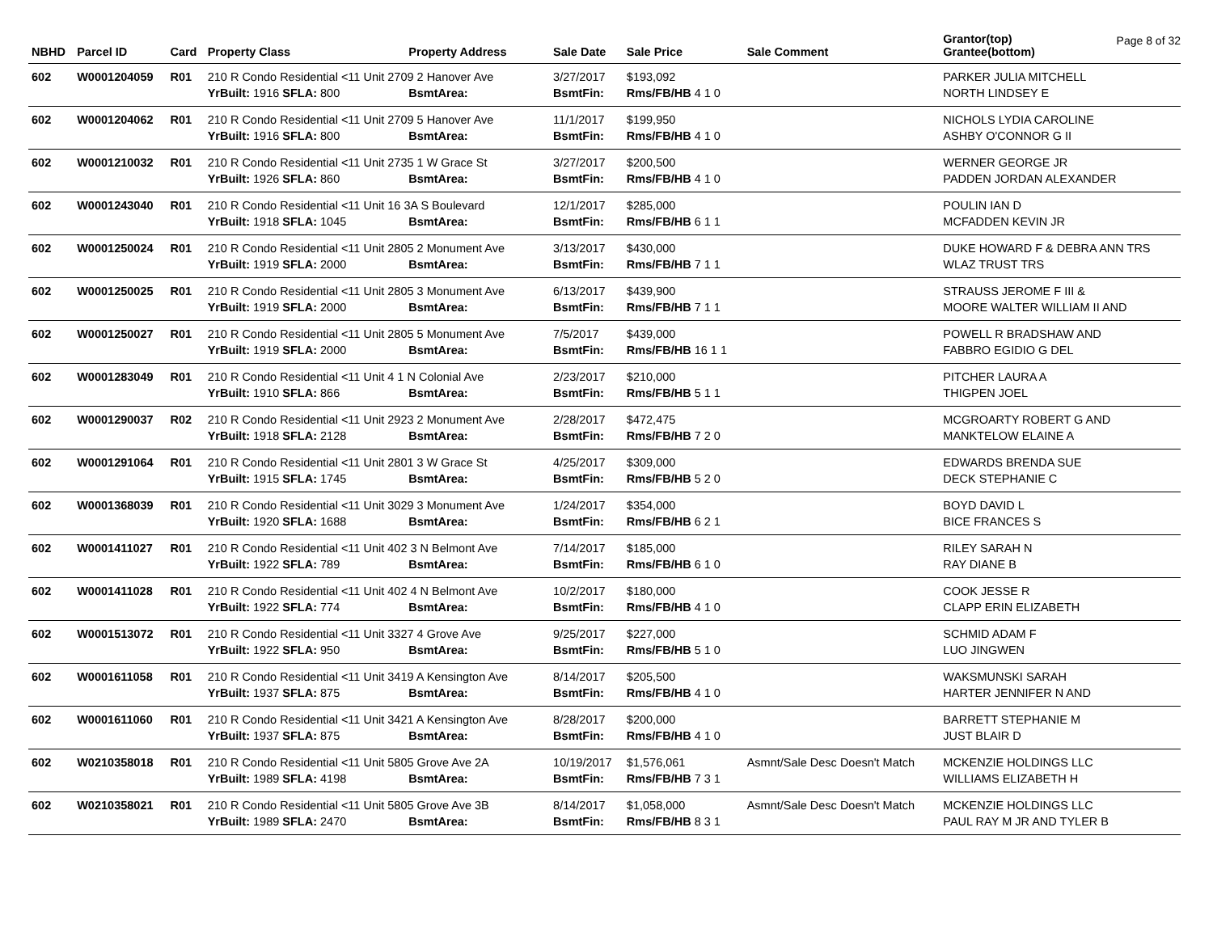Page 8 of 32
| NBHD | Parcel ID | Card | Property Class | Property Address | Sale Date | Sale Price | Sale Comment | Grantor(top) Grantee(bottom) |
| --- | --- | --- | --- | --- | --- | --- | --- | --- |
| 602 | W0001204059 | R01 | 210 R Condo Residential <11 Unit 2709 2 Hanover Ave | | 3/27/2017 | $193,092 | | PARKER JULIA MITCHELL |
| | | | YrBuilt: 1916 SFLA: 800 | BsmtArea: | BsmtFin: | Rms/FB/HB 4 1 0 | | NORTH LINDSEY E |
| 602 | W0001204062 | R01 | 210 R Condo Residential <11 Unit 2709 5 Hanover Ave | | 11/1/2017 | $199,950 | | NICHOLS LYDIA CAROLINE |
| | | | YrBuilt: 1916 SFLA: 800 | BsmtArea: | BsmtFin: | Rms/FB/HB 4 1 0 | | ASHBY O'CONNOR G II |
| 602 | W0001210032 | R01 | 210 R Condo Residential <11 Unit 2735 1 W Grace St | | 3/27/2017 | $200,500 | | WERNER GEORGE JR |
| | | | YrBuilt: 1926 SFLA: 860 | BsmtArea: | BsmtFin: | Rms/FB/HB 4 1 0 | | PADDEN JORDAN ALEXANDER |
| 602 | W0001243040 | R01 | 210 R Condo Residential <11 Unit 16 3A S Boulevard | | 12/1/2017 | $285,000 | | POULIN IAN D |
| | | | YrBuilt: 1918 SFLA: 1045 | BsmtArea: | BsmtFin: | Rms/FB/HB 6 1 1 | | MCFADDEN KEVIN JR |
| 602 | W0001250024 | R01 | 210 R Condo Residential <11 Unit 2805 2 Monument Ave | | 3/13/2017 | $430,000 | | DUKE HOWARD F & DEBRA ANN TRS |
| | | | YrBuilt: 1919 SFLA: 2000 | BsmtArea: | BsmtFin: | Rms/FB/HB 7 1 1 | | WLAZ TRUST TRS |
| 602 | W0001250025 | R01 | 210 R Condo Residential <11 Unit 2805 3 Monument Ave | | 6/13/2017 | $439,900 | | STRAUSS JEROME F III & |
| | | | YrBuilt: 1919 SFLA: 2000 | BsmtArea: | BsmtFin: | Rms/FB/HB 7 1 1 | | MOORE WALTER WILLIAM II AND |
| 602 | W0001250027 | R01 | 210 R Condo Residential <11 Unit 2805 5 Monument Ave | | 7/5/2017 | $439,000 | | POWELL R BRADSHAW AND |
| | | | YrBuilt: 1919 SFLA: 2000 | BsmtArea: | BsmtFin: | Rms/FB/HB 16 1 1 | | FABBRO EGIDIO G DEL |
| 602 | W0001283049 | R01 | 210 R Condo Residential <11 Unit 4 1 N Colonial Ave | | 2/23/2017 | $210,000 | | PITCHER LAURA A |
| | | | YrBuilt: 1910 SFLA: 866 | BsmtArea: | BsmtFin: | Rms/FB/HB 5 1 1 | | THIGPEN JOEL |
| 602 | W0001290037 | R02 | 210 R Condo Residential <11 Unit 2923 2 Monument Ave | | 2/28/2017 | $472,475 | | MCGROARTY ROBERT G AND |
| | | | YrBuilt: 1918 SFLA: 2128 | BsmtArea: | BsmtFin: | Rms/FB/HB 7 2 0 | | MANKTELOW ELAINE A |
| 602 | W0001291064 | R01 | 210 R Condo Residential <11 Unit 2801 3 W Grace St | | 4/25/2017 | $309,000 | | EDWARDS BRENDA SUE |
| | | | YrBuilt: 1915 SFLA: 1745 | BsmtArea: | BsmtFin: | Rms/FB/HB 5 2 0 | | DECK STEPHANIE C |
| 602 | W0001368039 | R01 | 210 R Condo Residential <11 Unit 3029 3 Monument Ave | | 1/24/2017 | $354,000 | | BOYD DAVID L |
| | | | YrBuilt: 1920 SFLA: 1688 | BsmtArea: | BsmtFin: | Rms/FB/HB 6 2 1 | | BICE FRANCES S |
| 602 | W0001411027 | R01 | 210 R Condo Residential <11 Unit 402 3 N Belmont Ave | | 7/14/2017 | $185,000 | | RILEY SARAH N |
| | | | YrBuilt: 1922 SFLA: 789 | BsmtArea: | BsmtFin: | Rms/FB/HB 6 1 0 | | RAY DIANE B |
| 602 | W0001411028 | R01 | 210 R Condo Residential <11 Unit 402 4 N Belmont Ave | | 10/2/2017 | $180,000 | | COOK JESSE R |
| | | | YrBuilt: 1922 SFLA: 774 | BsmtArea: | BsmtFin: | Rms/FB/HB 4 1 0 | | CLAPP ERIN ELIZABETH |
| 602 | W0001513072 | R01 | 210 R Condo Residential <11 Unit 3327 4 Grove Ave | | 9/25/2017 | $227,000 | | SCHMID ADAM F |
| | | | YrBuilt: 1922 SFLA: 950 | BsmtArea: | BsmtFin: | Rms/FB/HB 5 1 0 | | LUO JINGWEN |
| 602 | W0001611058 | R01 | 210 R Condo Residential <11 Unit 3419 A Kensington Ave | | 8/14/2017 | $205,500 | | WAKSMUNSKI SARAH |
| | | | YrBuilt: 1937 SFLA: 875 | BsmtArea: | BsmtFin: | Rms/FB/HB 4 1 0 | | HARTER JENNIFER N AND |
| 602 | W0001611060 | R01 | 210 R Condo Residential <11 Unit 3421 A Kensington Ave | | 8/28/2017 | $200,000 | | BARRETT STEPHANIE M |
| | | | YrBuilt: 1937 SFLA: 875 | BsmtArea: | BsmtFin: | Rms/FB/HB 4 1 0 | | JUST BLAIR D |
| 602 | W0210358018 | R01 | 210 R Condo Residential <11 Unit 5805 Grove Ave 2A | | 10/19/2017 | $1,576,061 | Asmnt/Sale Desc Doesn't Match | MCKENZIE HOLDINGS LLC |
| | | | YrBuilt: 1989 SFLA: 4198 | BsmtArea: | BsmtFin: | Rms/FB/HB 7 3 1 | | WILLIAMS ELIZABETH H |
| 602 | W0210358021 | R01 | 210 R Condo Residential <11 Unit 5805 Grove Ave 3B | | 8/14/2017 | $1,058,000 | Asmnt/Sale Desc Doesn't Match | MCKENZIE HOLDINGS LLC |
| | | | YrBuilt: 1989 SFLA: 2470 | BsmtArea: | BsmtFin: | Rms/FB/HB 8 3 1 | | PAUL RAY M JR AND TYLER B |